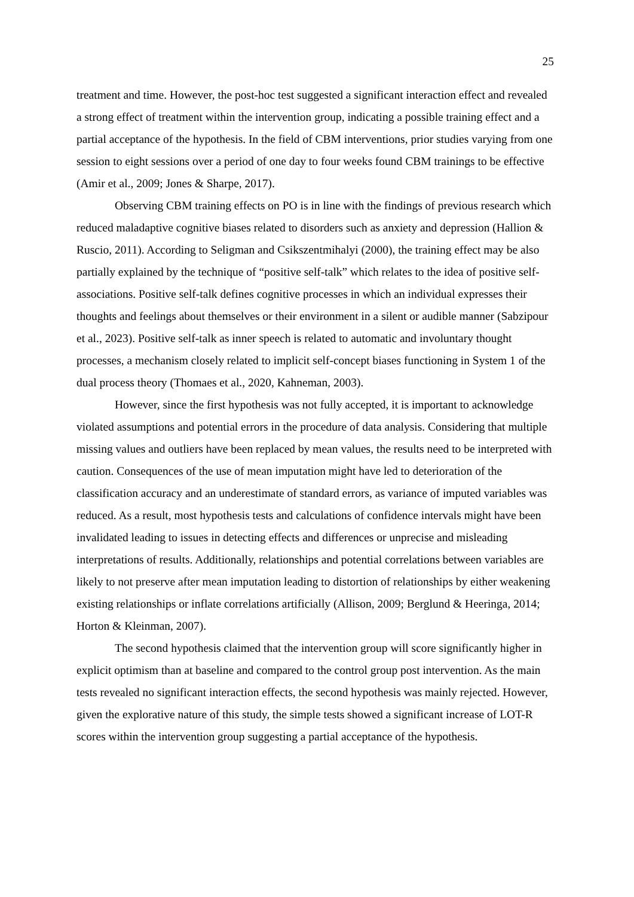25
treatment and time. However, the post-hoc test suggested a significant interaction effect and revealed a strong effect of treatment within the intervention group, indicating a possible training effect and a partial acceptance of the hypothesis. In the field of CBM interventions, prior studies varying from one session to eight sessions over a period of one day to four weeks found CBM trainings to be effective (Amir et al., 2009; Jones & Sharpe, 2017).
Observing CBM training effects on PO is in line with the findings of previous research which reduced maladaptive cognitive biases related to disorders such as anxiety and depression (Hallion & Ruscio, 2011). According to Seligman and Csikszentmihalyi (2000), the training effect may be also partially explained by the technique of “positive self-talk” which relates to the idea of positive self-associations. Positive self-talk defines cognitive processes in which an individual expresses their thoughts and feelings about themselves or their environment in a silent or audible manner (Sabzipour et al., 2023). Positive self-talk as inner speech is related to automatic and involuntary thought processes, a mechanism closely related to implicit self-concept biases functioning in System 1 of the dual process theory (Thomaes et al., 2020, Kahneman, 2003).
However, since the first hypothesis was not fully accepted, it is important to acknowledge violated assumptions and potential errors in the procedure of data analysis. Considering that multiple missing values and outliers have been replaced by mean values, the results need to be interpreted with caution. Consequences of the use of mean imputation might have led to deterioration of the classification accuracy and an underestimate of standard errors, as variance of imputed variables was reduced. As a result, most hypothesis tests and calculations of confidence intervals might have been invalidated leading to issues in detecting effects and differences or unprecise and misleading interpretations of results. Additionally, relationships and potential correlations between variables are likely to not preserve after mean imputation leading to distortion of relationships by either weakening existing relationships or inflate correlations artificially (Allison, 2009; Berglund & Heeringa, 2014; Horton & Kleinman, 2007).
The second hypothesis claimed that the intervention group will score significantly higher in explicit optimism than at baseline and compared to the control group post intervention. As the main tests revealed no significant interaction effects, the second hypothesis was mainly rejected. However, given the explorative nature of this study, the simple tests showed a significant increase of LOT-R scores within the intervention group suggesting a partial acceptance of the hypothesis.